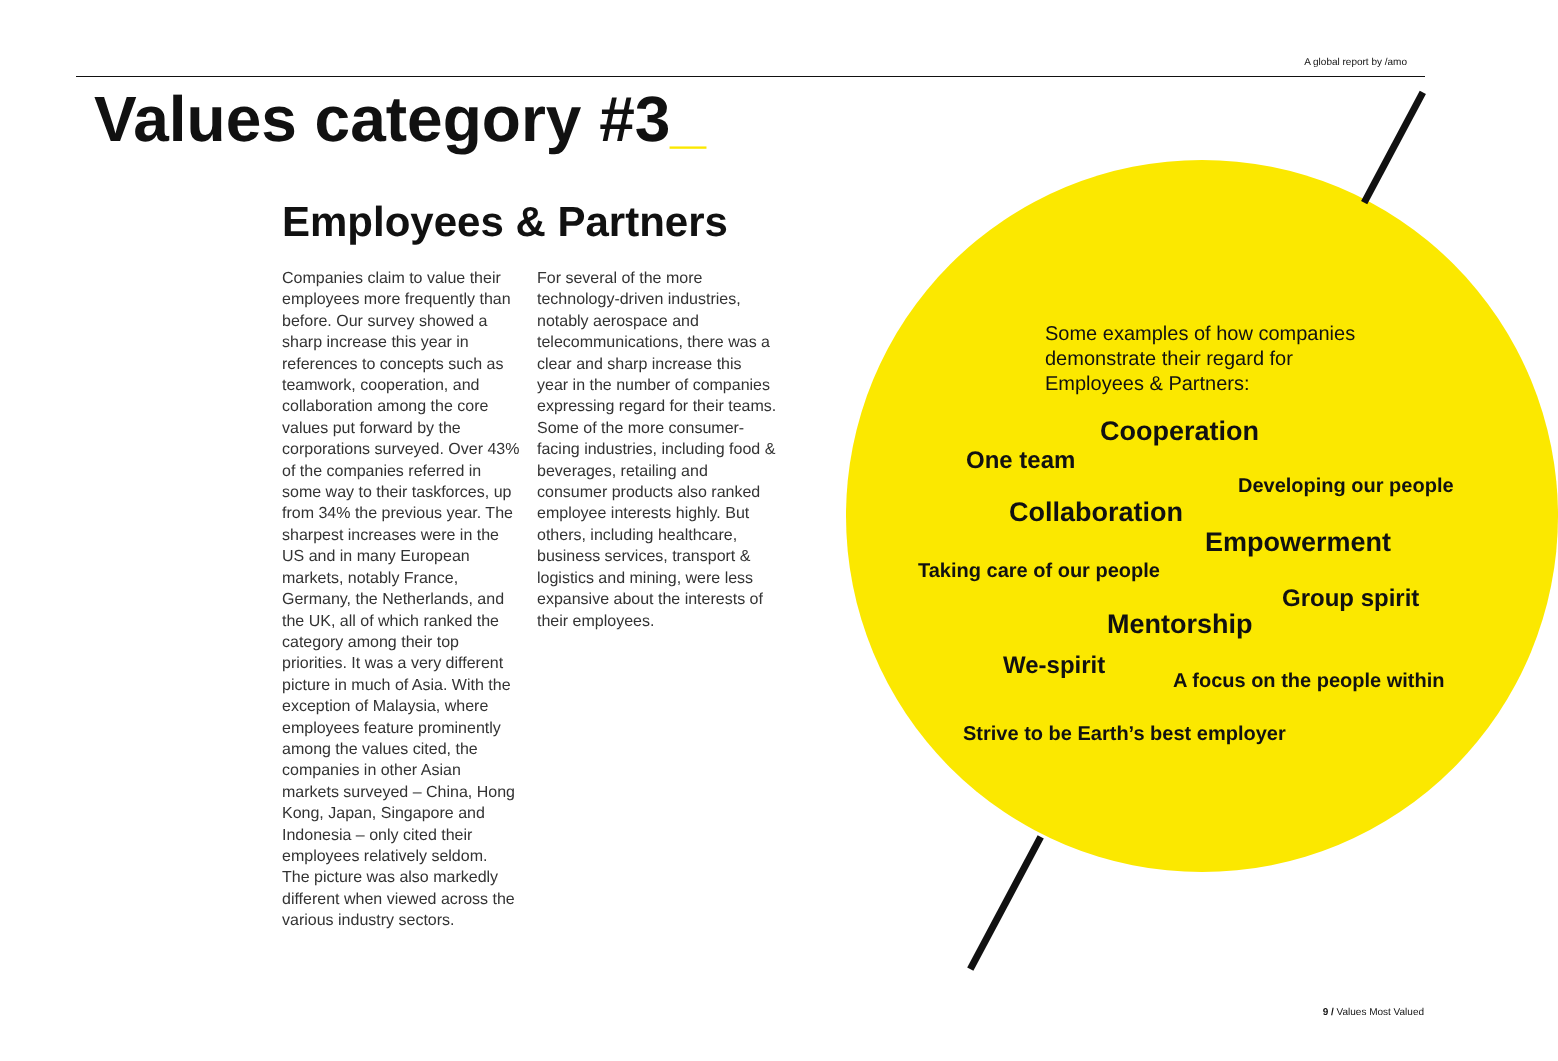A global report by /amo
Values category #3_
Employees & Partners
Companies claim to value their employees more frequently than before. Our survey showed a sharp increase this year in references to concepts such as teamwork, cooperation, and collaboration among the core values put forward by the corporations surveyed. Over 43% of the companies referred in some way to their taskforces, up from 34% the previous year. The sharpest increases were in the US and in many European markets, notably France, Germany, the Netherlands, and the UK, all of which ranked the category among their top priorities. It was a very different picture in much of Asia. With the exception of Malaysia, where employees feature prominently among the values cited, the companies in other Asian markets surveyed – China, Hong Kong, Japan, Singapore and Indonesia – only cited their employees relatively seldom.
The picture was also markedly different when viewed across the various industry sectors.
For several of the more technology-driven industries, notably aerospace and telecommunications, there was a clear and sharp increase this year in the number of companies expressing regard for their teams. Some of the more consumer-facing industries, including food & beverages, retailing and consumer products also ranked employee interests highly. But others, including healthcare, business services, transport & logistics and mining, were less expansive about the interests of their employees.
Some examples of how companies demonstrate their regard for Employees & Partners:
Cooperation
One team
Developing our people
Collaboration
Empowerment
Taking care of our people
Group spirit
Mentorship
We-spirit
A focus on the people within
Strive to be Earth’s best employer
9 / Values Most Valued